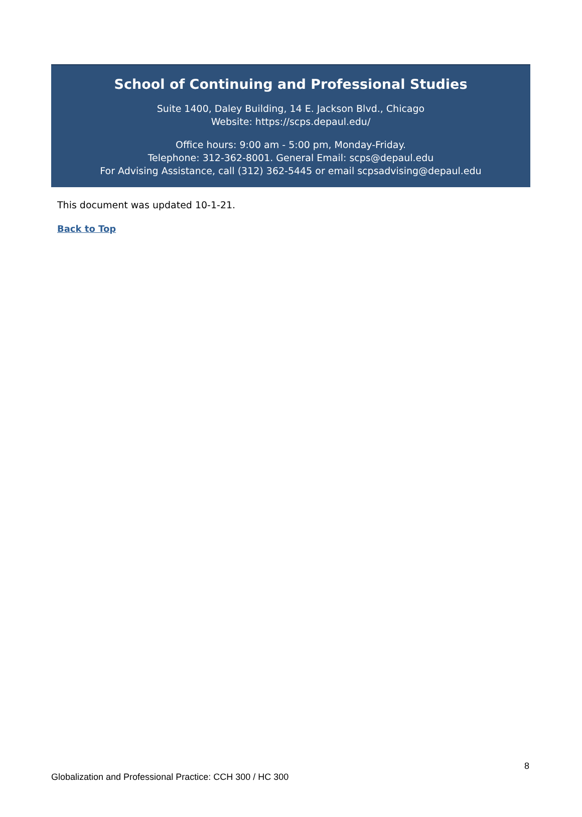School of Continuing and Professional Studies
Suite 1400, Daley Building, 14 E. Jackson Blvd., Chicago
Website: https://scps.depaul.edu/
Office hours: 9:00 am - 5:00 pm, Monday-Friday.
Telephone: 312-362-8001. General Email: scps@depaul.edu
For Advising Assistance, call (312) 362-5445 or email scpsadvising@depaul.edu
This document was updated 10-1-21.
Back to Top
8
Globalization and Professional Practice: CCH 300 / HC 300